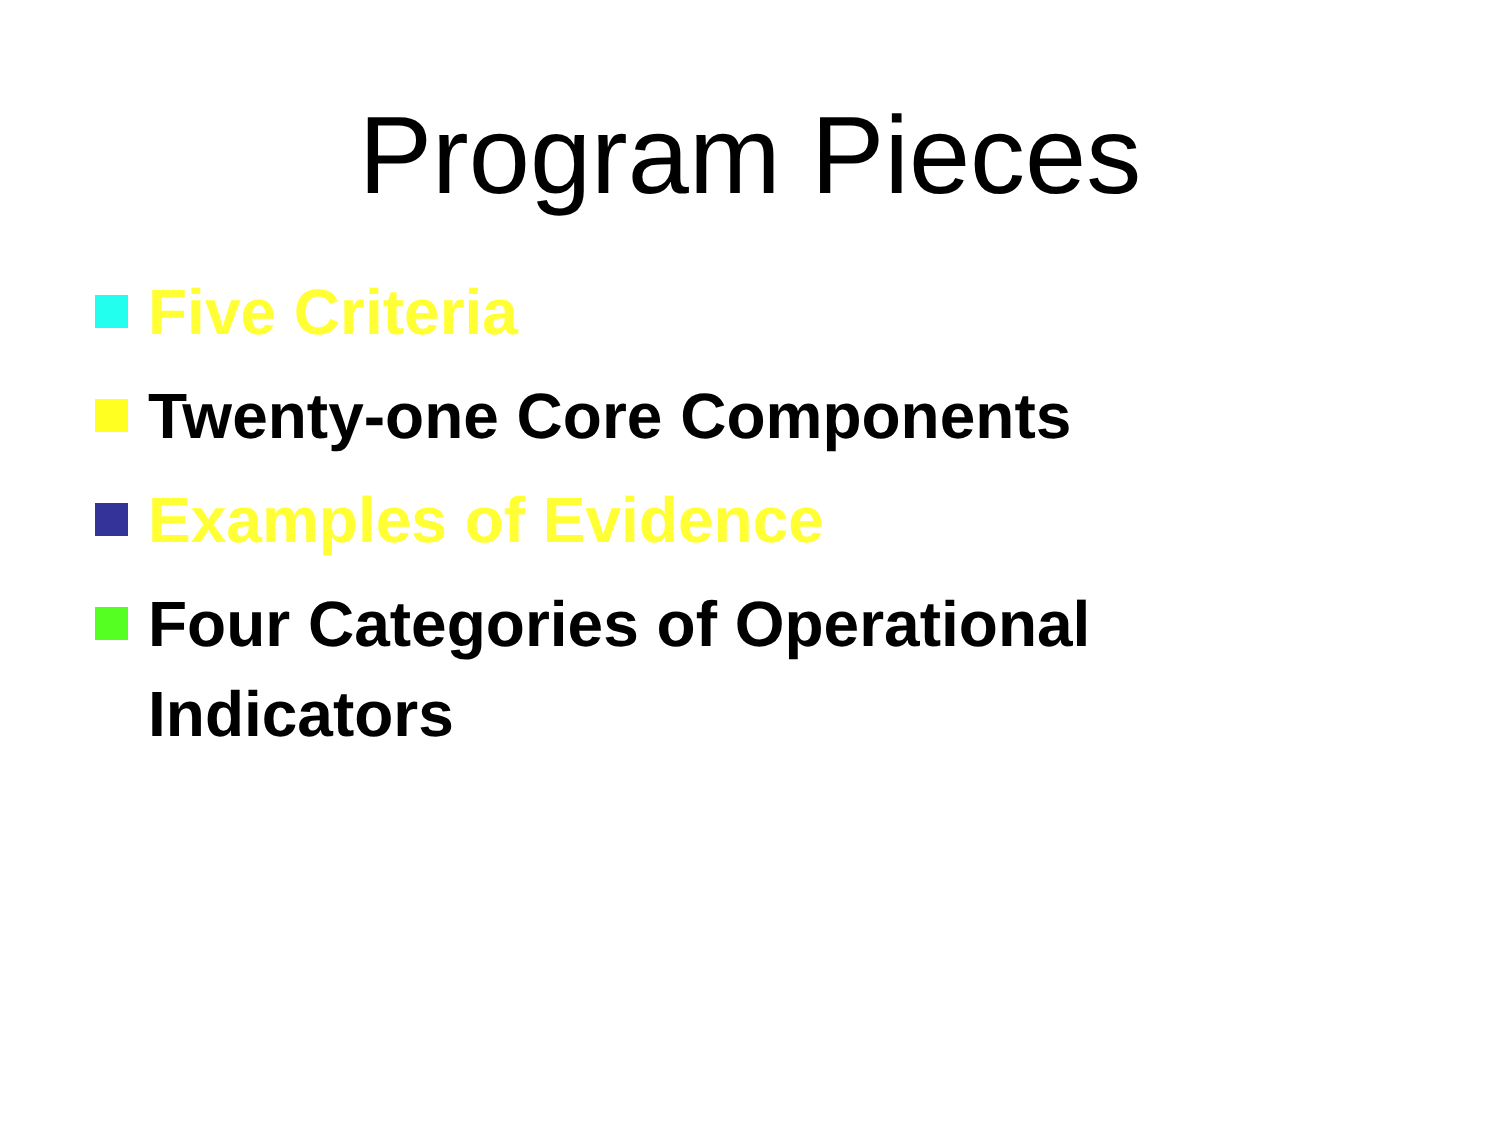Program Pieces
Five Criteria
Twenty-one Core Components
Examples of Evidence
Four Categories of Operational
Indicators